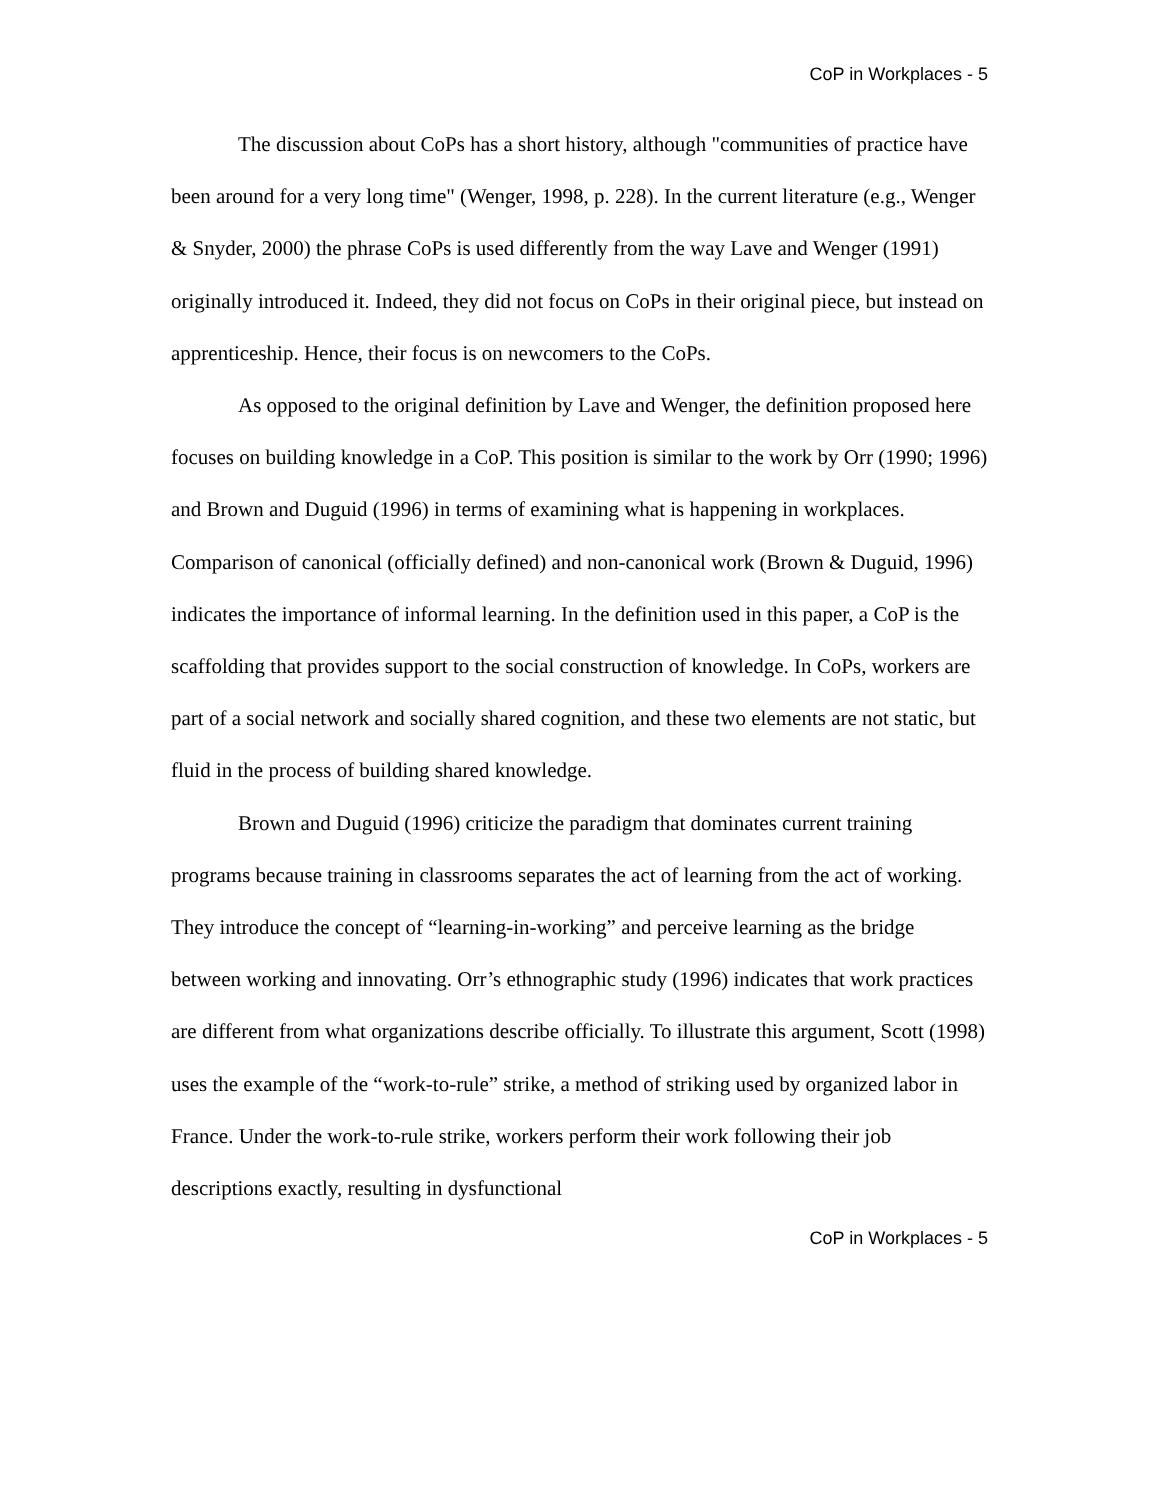CoP in Workplaces - 5
The discussion about CoPs has a short history, although "communities of practice have been around for a very long time" (Wenger, 1998, p. 228). In the current literature (e.g., Wenger & Snyder, 2000) the phrase CoPs is used differently from the way Lave and Wenger (1991) originally introduced it. Indeed, they did not focus on CoPs in their original piece, but instead on apprenticeship. Hence, their focus is on newcomers to the CoPs.
As opposed to the original definition by Lave and Wenger, the definition proposed here focuses on building knowledge in a CoP. This position is similar to the work by Orr (1990; 1996) and Brown and Duguid (1996) in terms of examining what is happening in workplaces. Comparison of canonical (officially defined) and non-canonical work (Brown & Duguid, 1996) indicates the importance of informal learning. In the definition used in this paper, a CoP is the scaffolding that provides support to the social construction of knowledge. In CoPs, workers are part of a social network and socially shared cognition, and these two elements are not static, but fluid in the process of building shared knowledge.
Brown and Duguid (1996) criticize the paradigm that dominates current training programs because training in classrooms separates the act of learning from the act of working. They introduce the concept of “learning-in-working” and perceive learning as the bridge between working and innovating. Orr’s ethnographic study (1996) indicates that work practices are different from what organizations describe officially. To illustrate this argument, Scott (1998) uses the example of the “work-to-rule” strike, a method of striking used by organized labor in France. Under the work-to-rule strike, workers perform their work following their job descriptions exactly, resulting in dysfunctional
CoP in Workplaces - 5